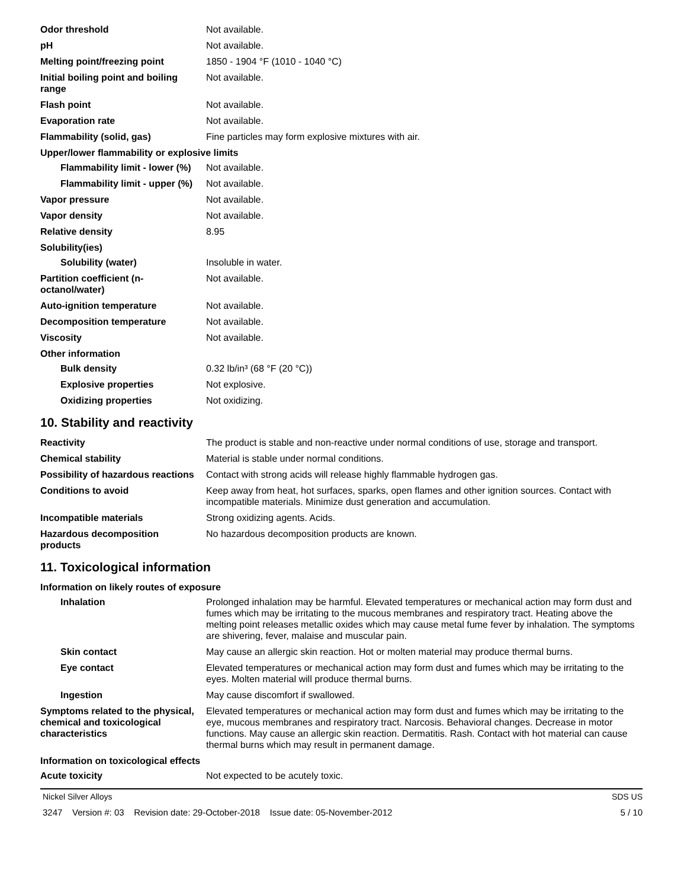| Odor threshold | Not available. |
| pH | Not available. |
| Melting point/freezing point | 1850 - 1904 °F (1010 - 1040 °C) |
| Initial boiling point and boiling range | Not available. |
| Flash point | Not available. |
| Evaporation rate | Not available. |
| Flammability (solid, gas) | Fine particles may form explosive mixtures with air. |
| Upper/lower flammability or explosive limits | |
| Flammability limit - lower (%) | Not available. |
| Flammability limit - upper (%) | Not available. |
| Vapor pressure | Not available. |
| Vapor density | Not available. |
| Relative density | 8.95 |
| Solubility(ies) | |
| Solubility (water) | Insoluble in water. |
| Partition coefficient (n-octanol/water) | Not available. |
| Auto-ignition temperature | Not available. |
| Decomposition temperature | Not available. |
| Viscosity | Not available. |
| Other information | |
| Bulk density | 0.32 lb/in³ (68 °F (20 °C)) |
| Explosive properties | Not explosive. |
| Oxidizing properties | Not oxidizing. |
10. Stability and reactivity
| Reactivity | The product is stable and non-reactive under normal conditions of use, storage and transport. |
| Chemical stability | Material is stable under normal conditions. |
| Possibility of hazardous reactions | Contact with strong acids will release highly flammable hydrogen gas. |
| Conditions to avoid | Keep away from heat, hot surfaces, sparks, open flames and other ignition sources. Contact with incompatible materials. Minimize dust generation and accumulation. |
| Incompatible materials | Strong oxidizing agents. Acids. |
| Hazardous decomposition products | No hazardous decomposition products are known. |
11. Toxicological information
| Information on likely routes of exposure | |
| Inhalation | Prolonged inhalation may be harmful. Elevated temperatures or mechanical action may form dust and fumes which may be irritating to the mucous membranes and respiratory tract. Heating above the melting point releases metallic oxides which may cause metal fume fever by inhalation. The symptoms are shivering, fever, malaise and muscular pain. |
| Skin contact | May cause an allergic skin reaction. Hot or molten material may produce thermal burns. |
| Eye contact | Elevated temperatures or mechanical action may form dust and fumes which may be irritating to the eyes. Molten material will produce thermal burns. |
| Ingestion | May cause discomfort if swallowed. |
| Symptoms related to the physical, chemical and toxicological characteristics | Elevated temperatures or mechanical action may form dust and fumes which may be irritating to the eye, mucous membranes and respiratory tract. Narcosis. Behavioral changes. Decrease in motor functions. May cause an allergic skin reaction. Dermatitis. Rash. Contact with hot material can cause thermal burns which may result in permanent damage. |
| Information on toxicological effects | |
| Acute toxicity | Not expected to be acutely toxic. |
Nickel Silver Alloys SDS US
3247 Version #: 03 Revision date: 29-October-2018 Issue date: 05-November-2012 5 / 10